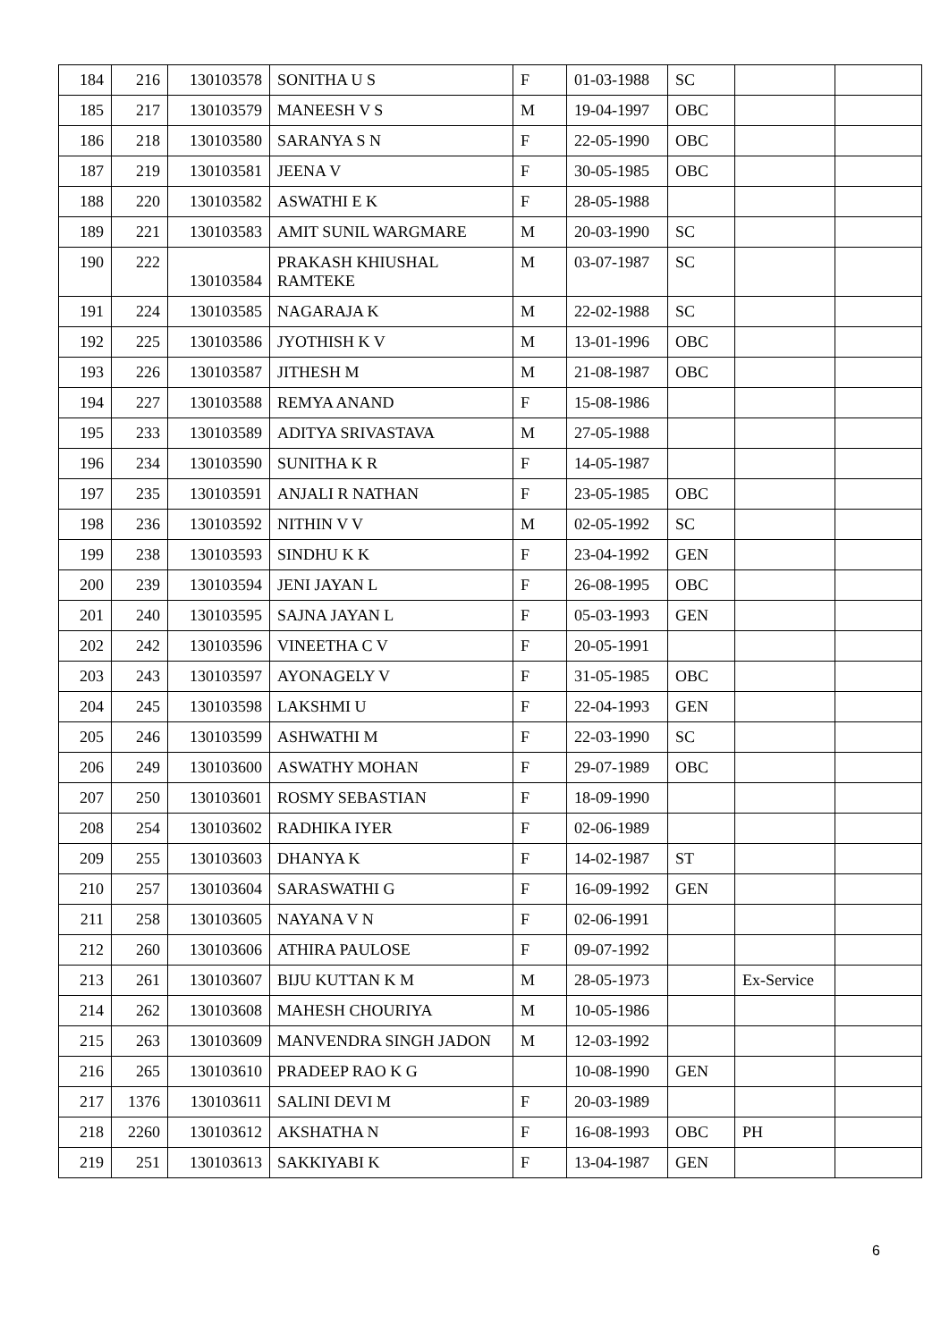| 184 | 216 | 130103578 | SONITHA U S | F | 01-03-1988 | SC | | |
| 185 | 217 | 130103579 | MANEESH V S | M | 19-04-1997 | OBC | | |
| 186 | 218 | 130103580 | SARANYA S N | F | 22-05-1990 | OBC | | |
| 187 | 219 | 130103581 | JEENA V | F | 30-05-1985 | OBC | | |
| 188 | 220 | 130103582 | ASWATHI E K | F | 28-05-1988 | | | |
| 189 | 221 | 130103583 | AMIT SUNIL WARGMARE | M | 20-03-1990 | SC | | |
| 190 | 222 | 130103584 | PRAKASH KHIUSHAL RAMTEKE | M | 03-07-1987 | SC | | |
| 191 | 224 | 130103585 | NAGARAJA K | M | 22-02-1988 | SC | | |
| 192 | 225 | 130103586 | JYOTHISH K V | M | 13-01-1996 | OBC | | |
| 193 | 226 | 130103587 | JITHESH M | M | 21-08-1987 | OBC | | |
| 194 | 227 | 130103588 | REMYA ANAND | F | 15-08-1986 | | | |
| 195 | 233 | 130103589 | ADITYA SRIVASTAVA | M | 27-05-1988 | | | |
| 196 | 234 | 130103590 | SUNITHA K R | F | 14-05-1987 | | | |
| 197 | 235 | 130103591 | ANJALI R NATHAN | F | 23-05-1985 | OBC | | |
| 198 | 236 | 130103592 | NITHIN V V | M | 02-05-1992 | SC | | |
| 199 | 238 | 130103593 | SINDHU K K | F | 23-04-1992 | GEN | | |
| 200 | 239 | 130103594 | JENI JAYAN L | F | 26-08-1995 | OBC | | |
| 201 | 240 | 130103595 | SAJNA JAYAN L | F | 05-03-1993 | GEN | | |
| 202 | 242 | 130103596 | VINEETHA C V | F | 20-05-1991 | | | |
| 203 | 243 | 130103597 | AYONAGELY V | F | 31-05-1985 | OBC | | |
| 204 | 245 | 130103598 | LAKSHMI U | F | 22-04-1993 | GEN | | |
| 205 | 246 | 130103599 | ASHWATHI M | F | 22-03-1990 | SC | | |
| 206 | 249 | 130103600 | ASWATHY MOHAN | F | 29-07-1989 | OBC | | |
| 207 | 250 | 130103601 | ROSMY SEBASTIAN | F | 18-09-1990 | | | |
| 208 | 254 | 130103602 | RADHIKA IYER | F | 02-06-1989 | | | |
| 209 | 255 | 130103603 | DHANYA K | F | 14-02-1987 | ST | | |
| 210 | 257 | 130103604 | SARASWATHI G | F | 16-09-1992 | GEN | | |
| 211 | 258 | 130103605 | NAYANA V N | F | 02-06-1991 | | | |
| 212 | 260 | 130103606 | ATHIRA PAULOSE | F | 09-07-1992 | | | |
| 213 | 261 | 130103607 | BIJU KUTTAN K M | M | 28-05-1973 | | Ex-Service | |
| 214 | 262 | 130103608 | MAHESH CHOURIYA | M | 10-05-1986 | | | |
| 215 | 263 | 130103609 | MANVENDRA SINGH JADON | M | 12-03-1992 | | | |
| 216 | 265 | 130103610 | PRADEEP RAO K G | | 10-08-1990 | GEN | | |
| 217 | 1376 | 130103611 | SALINI DEVI M | F | 20-03-1989 | | | |
| 218 | 2260 | 130103612 | AKSHATHA N | F | 16-08-1993 | OBC | PH | |
| 219 | 251 | 130103613 | SAKKIYABI K | F | 13-04-1987 | GEN | | |
6